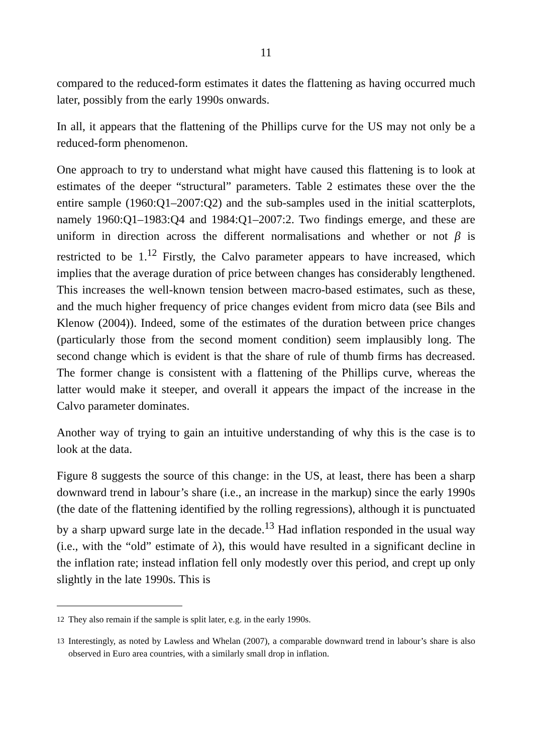11
compared to the reduced-form estimates it dates the flattening as having occurred much later, possibly from the early 1990s onwards.
In all, it appears that the flattening of the Phillips curve for the US may not only be a reduced-form phenomenon.
One approach to try to understand what might have caused this flattening is to look at estimates of the deeper “structural” parameters. Table 2 estimates these over the the entire sample (1960:Q1–2007:Q2) and the sub-samples used in the initial scatterplots, namely 1960:Q1–1983:Q4 and 1984:Q1–2007:2. Two findings emerge, and these are uniform in direction across the different normalisations and whether or not β is restricted to be 1.<sup>12</sup> Firstly, the Calvo parameter appears to have increased, which implies that the average duration of price between changes has considerably lengthened. This increases the well-known tension between macro-based estimates, such as these, and the much higher frequency of price changes evident from micro data (see Bils and Klenow (2004)). Indeed, some of the estimates of the duration between price changes (particularly those from the second moment condition) seem implausibly long. The second change which is evident is that the share of rule of thumb firms has decreased. The former change is consistent with a flattening of the Phillips curve, whereas the latter would make it steeper, and overall it appears the impact of the increase in the Calvo parameter dominates.
Another way of trying to gain an intuitive understanding of why this is the case is to look at the data.
Figure 8 suggests the source of this change: in the US, at least, there has been a sharp downward trend in labour’s share (i.e., an increase in the markup) since the early 1990s (the date of the flattening identified by the rolling regressions), although it is punctuated by a sharp upward surge late in the decade.<sup>13</sup> Had inflation responded in the usual way (i.e., with the “old” estimate of λ), this would have resulted in a significant decline in the inflation rate; instead inflation fell only modestly over this period, and crept up only slightly in the late 1990s. This is
<sup>12</sup> They also remain if the sample is split later, e.g. in the early 1990s.
<sup>13</sup> Interestingly, as noted by Lawless and Whelan (2007), a comparable downward trend in labour’s share is also observed in Euro area countries, with a similarly small drop in inflation.